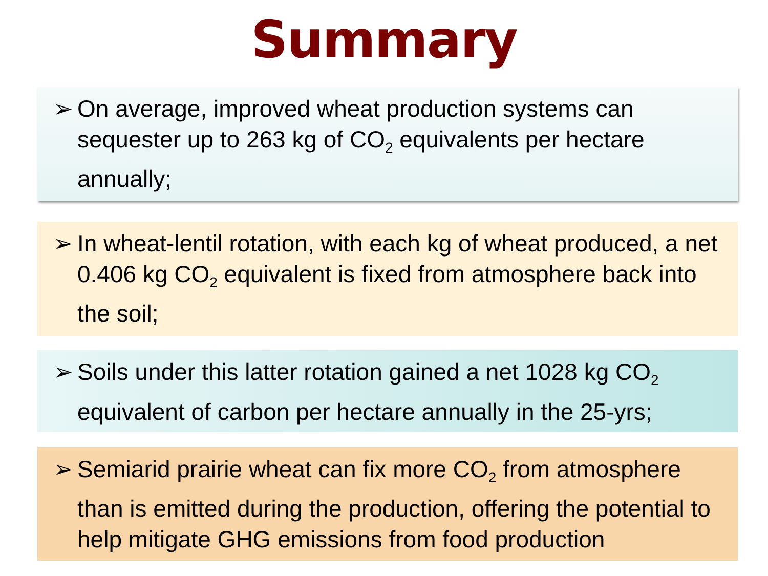Summary
➢ On average, improved wheat production systems can sequester up to 263 kg of CO<sub>2</sub> equivalents per hectare annually;
➢ In wheat-lentil rotation, with each kg of wheat produced, a net 0.406 kg CO<sub>2</sub> equivalent is fixed from atmosphere back into the soil;
➢ Soils under this latter rotation gained a net 1028 kg CO<sub>2</sub> equivalent of carbon per hectare annually in the 25-yrs;
➢ Semiarid prairie wheat can fix more CO<sub>2</sub> from atmosphere than is emitted during the production, offering the potential to help mitigate GHG emissions from food production